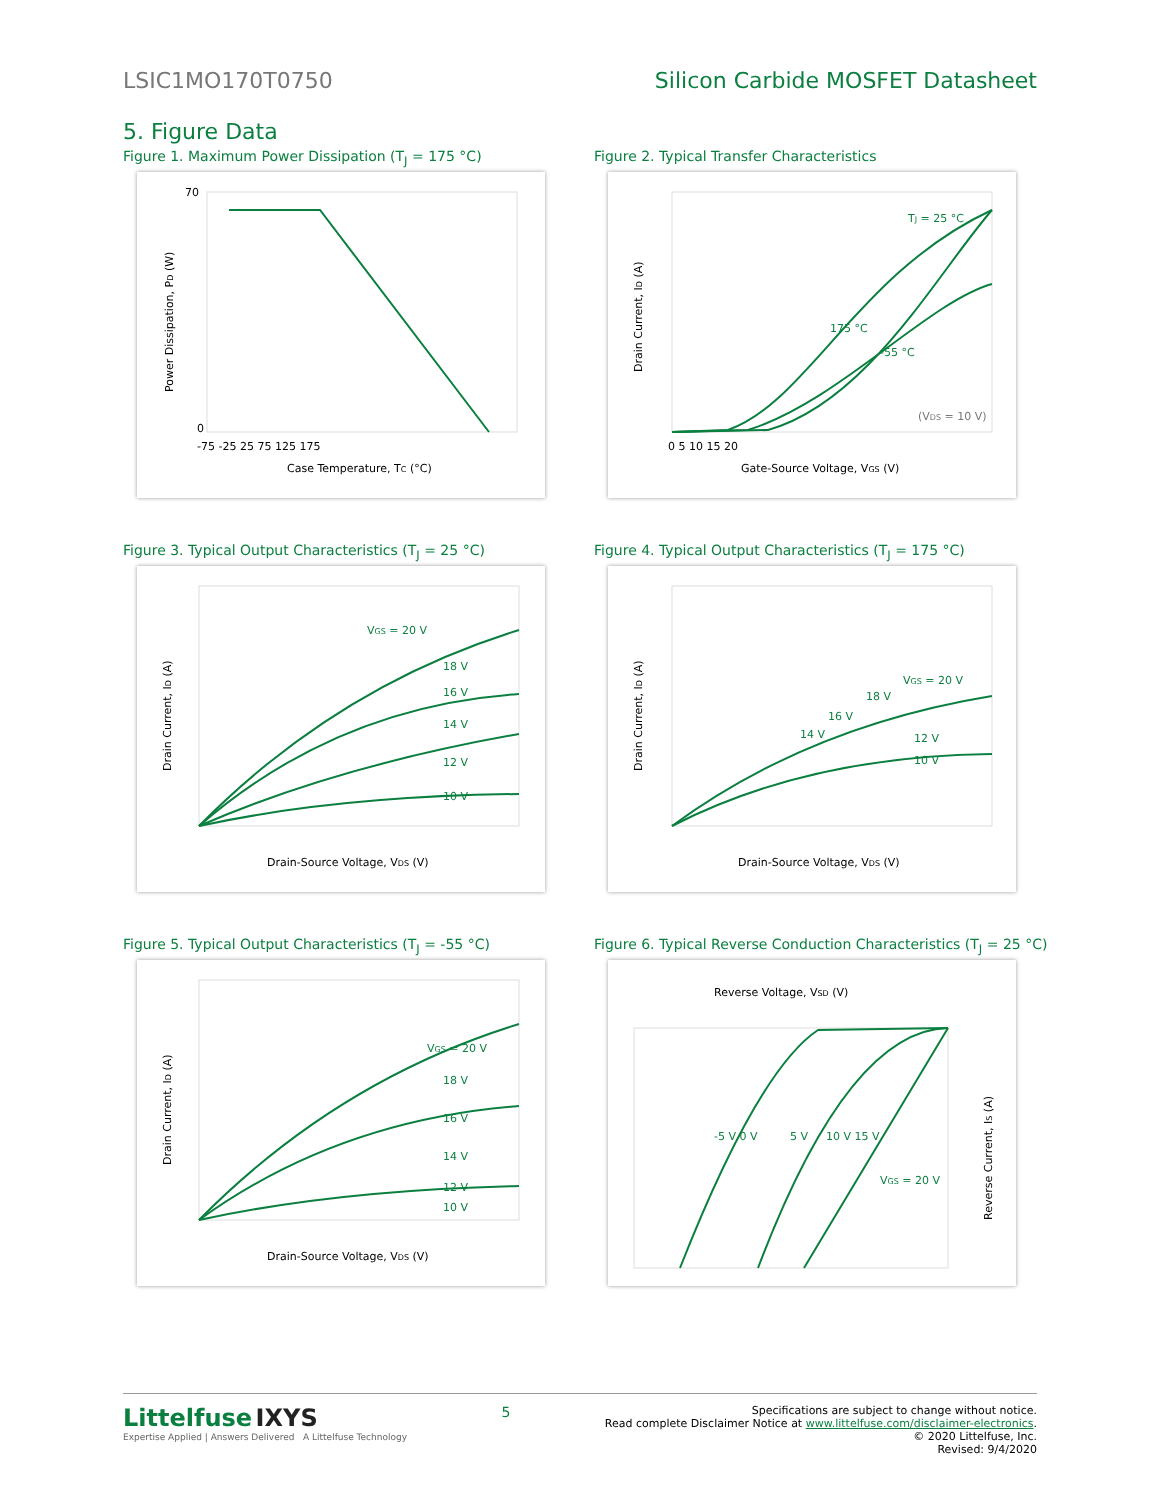LSIC1MO170T0750 Silicon Carbide MOSFET Datasheet
5. Figure Data
Figure 1. Maximum Power Dissipation (T<sub>J</sub> = 175 °C)
Case Temperature, TC (°C)
0
70
Power Dissipation, PD (W)
-75 -25 25 75 125 175
Figure 2. Typical Transfer Characteristics
TJ = 25 °C
175 °C
-55 °C
(VDS = 10 V)
Gate-Source Voltage, VGS (V)
0 5 10 15 20
Drain Current, ID (A)
Figure 3. Typical Output Characteristics (T<sub>J</sub> = 25 °C)
VGS = 20 V
18 V
16 V
14 V
12 V
10 V
Drain-Source Voltage, VDS (V)
Drain Current, ID (A)
Figure 4. Typical Output Characteristics (T<sub>J</sub> = 175 °C)
VGS = 20 V
18 V
16 V
14 V
12 V
10 V
Drain-Source Voltage, VDS (V)
Drain Current, ID (A)
Figure 5. Typical Output Characteristics (T<sub>J</sub> = -55 °C)
VGS = 20 V
18 V
16 V
14 V
12 V
10 V
Drain-Source Voltage, VDS (V)
Drain Current, ID (A)
Figure 6. Typical Reverse Conduction Characteristics (T<sub>J</sub> = 25 °C)
Reverse Voltage, VSD (V)
-5 V 0 V
5 V
10 V 15 V
VGS = 20 V
Reverse Current, IS (A)
Littelfuse IXYS
Expertise Applied | Answers Delivered A Littelfuse Technology
5
Specifications are subject to change without notice.
Read complete Disclaimer Notice at www.littelfuse.com/disclaimer-electronics.
© 2020 Littelfuse, Inc.
Revised: 9/4/2020